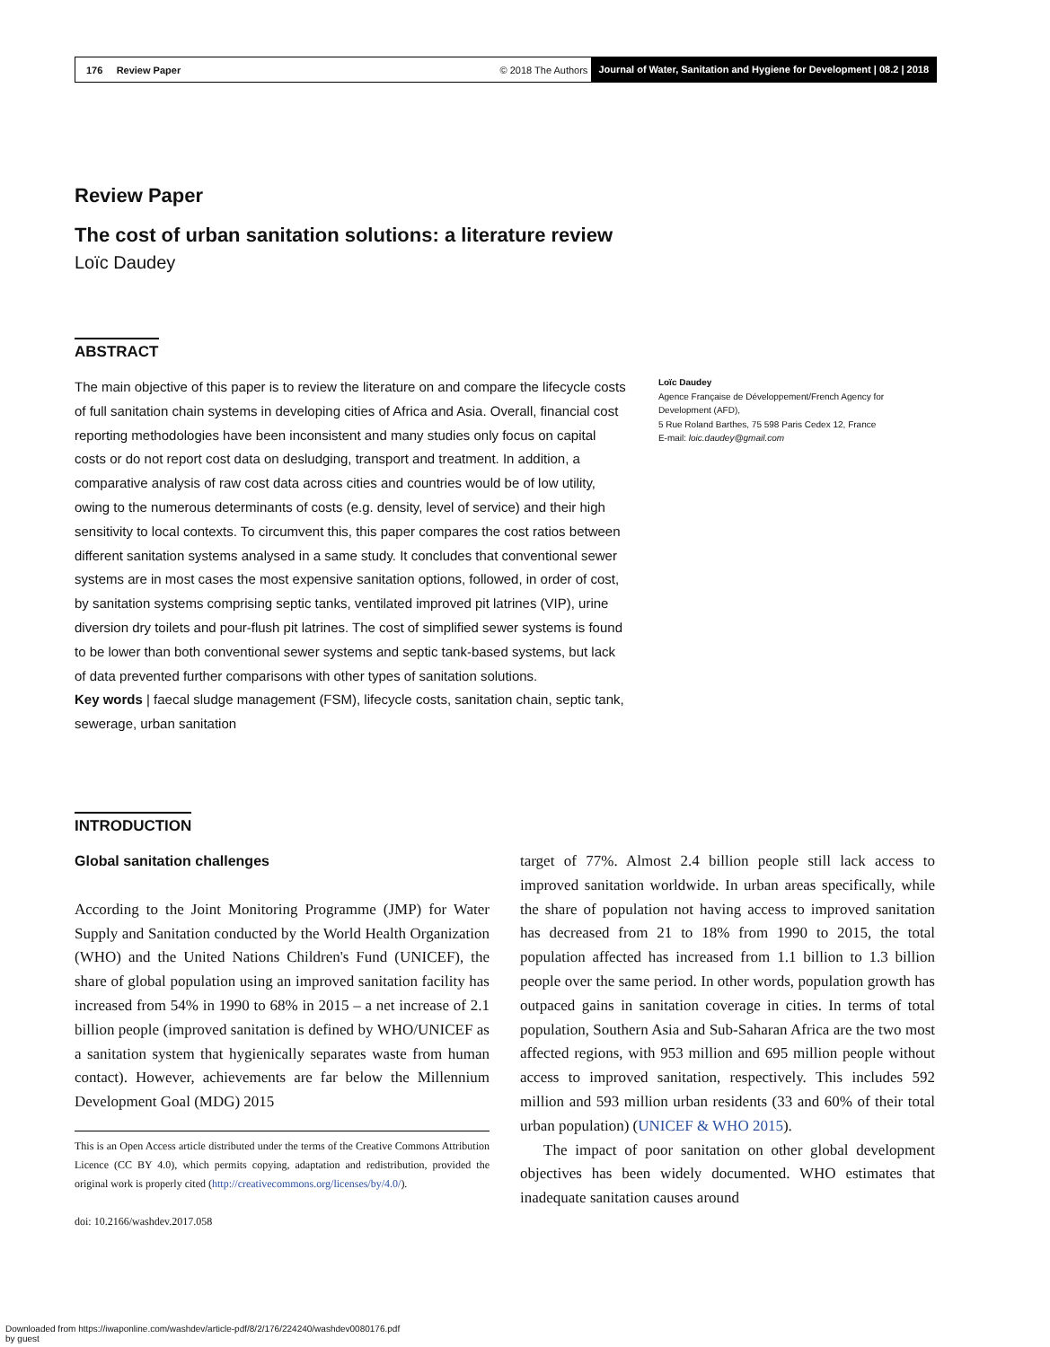176 Review Paper © 2018 The Authors Journal of Water, Sanitation and Hygiene for Development | 08.2 | 2018
Review Paper
The cost of urban sanitation solutions: a literature review
Loïc Daudey
ABSTRACT
The main objective of this paper is to review the literature on and compare the lifecycle costs of full sanitation chain systems in developing cities of Africa and Asia. Overall, financial cost reporting methodologies have been inconsistent and many studies only focus on capital costs or do not report cost data on desludging, transport and treatment. In addition, a comparative analysis of raw cost data across cities and countries would be of low utility, owing to the numerous determinants of costs (e.g. density, level of service) and their high sensitivity to local contexts. To circumvent this, this paper compares the cost ratios between different sanitation systems analysed in a same study. It concludes that conventional sewer systems are in most cases the most expensive sanitation options, followed, in order of cost, by sanitation systems comprising septic tanks, ventilated improved pit latrines (VIP), urine diversion dry toilets and pour-flush pit latrines. The cost of simplified sewer systems is found to be lower than both conventional sewer systems and septic tank-based systems, but lack of data prevented further comparisons with other types of sanitation solutions.
Key words | faecal sludge management (FSM), lifecycle costs, sanitation chain, septic tank, sewerage, urban sanitation
Loïc Daudey
Agence Française de Développement/French Agency for Development (AFD),
5 Rue Roland Barthes, 75 598 Paris Cedex 12, France
E-mail: loic.daudey@gmail.com
INTRODUCTION
Global sanitation challenges
According to the Joint Monitoring Programme (JMP) for Water Supply and Sanitation conducted by the World Health Organization (WHO) and the United Nations Children's Fund (UNICEF), the share of global population using an improved sanitation facility has increased from 54% in 1990 to 68% in 2015 – a net increase of 2.1 billion people (improved sanitation is defined by WHO/UNICEF as a sanitation system that hygienically separates waste from human contact). However, achievements are far below the Millennium Development Goal (MDG) 2015
This is an Open Access article distributed under the terms of the Creative Commons Attribution Licence (CC BY 4.0), which permits copying, adaptation and redistribution, provided the original work is properly cited (http://creativecommons.org/licenses/by/4.0/).
doi: 10.2166/washdev.2017.058
target of 77%. Almost 2.4 billion people still lack access to improved sanitation worldwide. In urban areas specifically, while the share of population not having access to improved sanitation has decreased from 21 to 18% from 1990 to 2015, the total population affected has increased from 1.1 billion to 1.3 billion people over the same period. In other words, population growth has outpaced gains in sanitation coverage in cities. In terms of total population, Southern Asia and Sub-Saharan Africa are the two most affected regions, with 953 million and 695 million people without access to improved sanitation, respectively. This includes 592 million and 593 million urban residents (33 and 60% of their total urban population) (UNICEF & WHO 2015).
The impact of poor sanitation on other global development objectives has been widely documented. WHO estimates that inadequate sanitation causes around
Downloaded from https://iwaponline.com/washdev/article-pdf/8/2/176/224240/washdev0080176.pdf
by guest